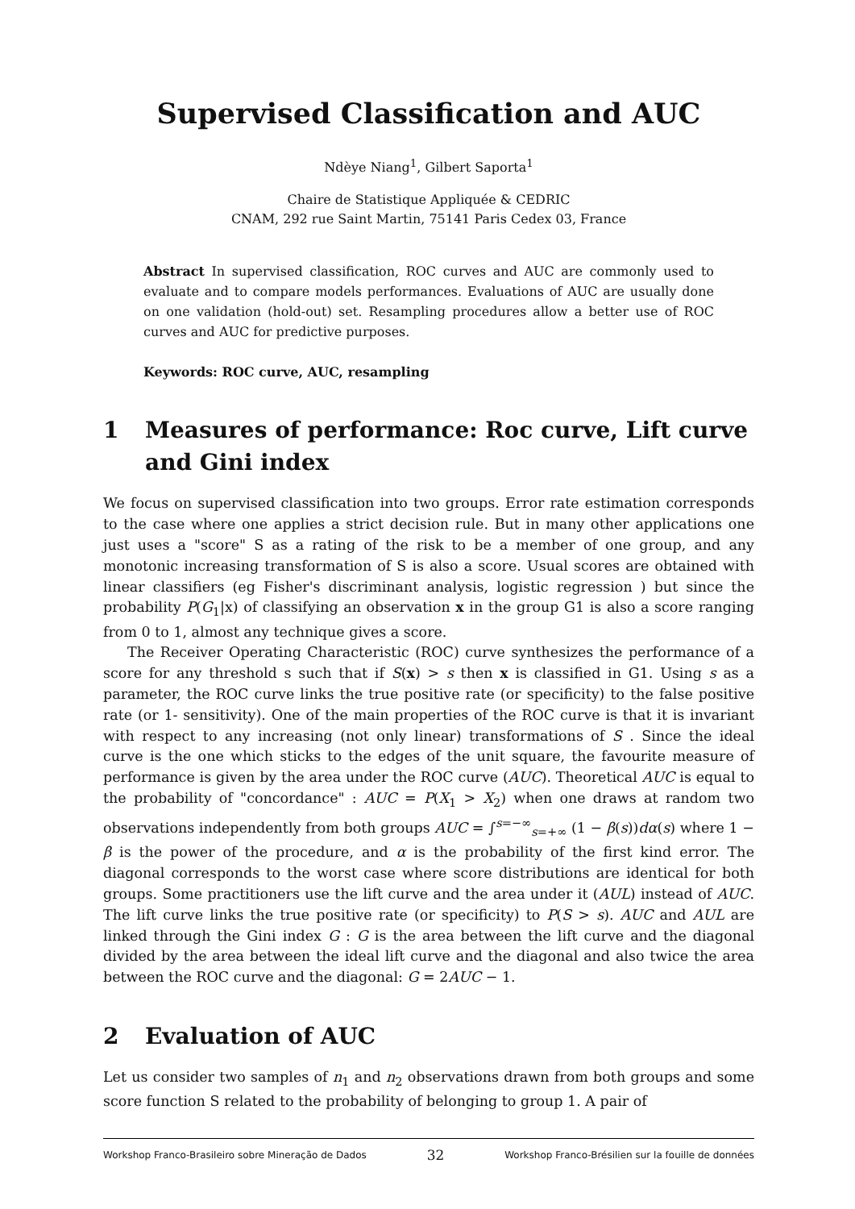Supervised Classification and AUC
Ndèye Niang<sup>1</sup>, Gilbert Saporta<sup>1</sup>
Chaire de Statistique Appliquée & CEDRIC
CNAM, 292 rue Saint Martin, 75141 Paris Cedex 03, France
Abstract In supervised classification, ROC curves and AUC are commonly used to evaluate and to compare models performances. Evaluations of AUC are usually done on one validation (hold-out) set. Resampling procedures allow a better use of ROC curves and AUC for predictive purposes.
Keywords: ROC curve, AUC, resampling
1 Measures of performance: Roc curve, Lift curve and Gini index
We focus on supervised classification into two groups. Error rate estimation corresponds to the case where one applies a strict decision rule. But in many other applications one just uses a "score" S as a rating of the risk to be a member of one group, and any monotonic increasing transformation of S is also a score. Usual scores are obtained with linear classifiers (eg Fisher's discriminant analysis, logistic regression ) but since the probability P(G<sub>1</sub>|x) of classifying an observation x in the group G1 is also a score ranging from 0 to 1, almost any technique gives a score.
The Receiver Operating Characteristic (ROC) curve synthesizes the performance of a score for any threshold s such that if S(x) > s then x is classified in G1. Using s as a parameter, the ROC curve links the true positive rate (or specificity) to the false positive rate (or 1- sensitivity). One of the main properties of the ROC curve is that it is invariant with respect to any increasing (not only linear) transformations of S . Since the ideal curve is the one which sticks to the edges of the unit square, the favourite measure of performance is given by the area under the ROC curve (AUC). Theoretical AUC is equal to the probability of "concordance" : AUC = P(X<sub>1</sub> > X<sub>2</sub>) when one draws at random two observations independently from both groups AUC = ∫<sup>s=−∞</sup><sub>s=+∞</sub> (1 − β(s))dα(s) where 1 − β is the power of the procedure, and α is the probability of the first kind error. The diagonal corresponds to the worst case where score distributions are identical for both groups. Some practitioners use the lift curve and the area under it (AUL) instead of AUC. The lift curve links the true positive rate (or specificity) to P(S > s). AUC and AUL are linked through the Gini index G : G is the area between the lift curve and the diagonal divided by the area between the ideal lift curve and the diagonal and also twice the area between the ROC curve and the diagonal: G = 2AUC − 1.
2 Evaluation of AUC
Let us consider two samples of n<sub>1</sub> and n<sub>2</sub> observations drawn from both groups and some score function S related to the probability of belonging to group 1. A pair of
Workshop Franco-Brasileiro sobre Mineração de Dados 32 Workshop Franco-Brésilien sur la fouille de données